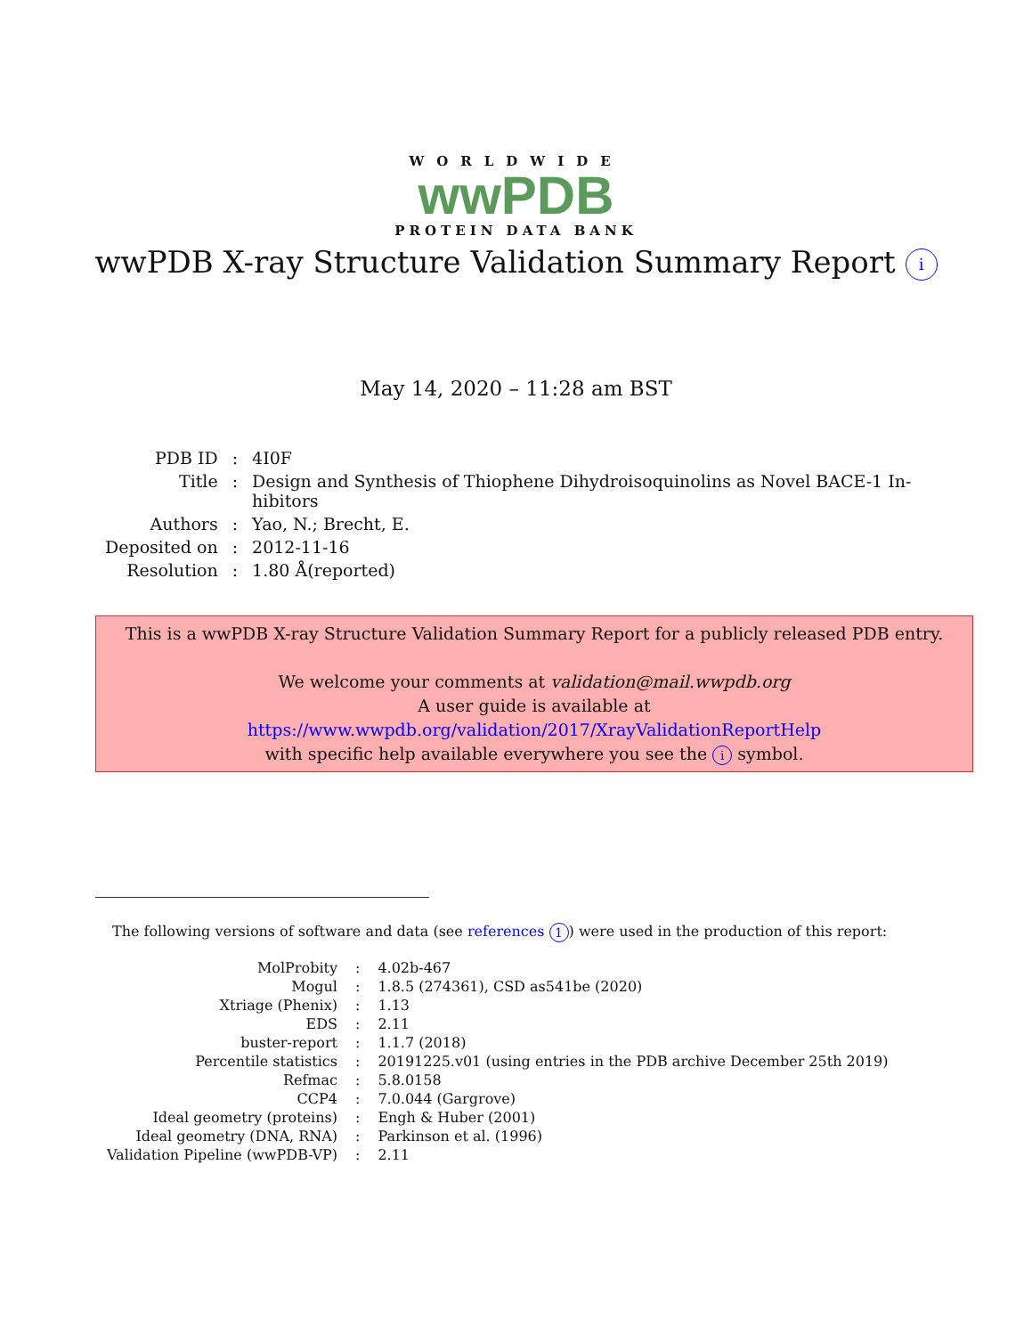WORLDWIDE
wwPDB
PROTEIN DATA BANK
wwPDB X-ray Structure Validation Summary Report i
May 14, 2020 – 11:28 am BST
| PDB ID | : | 4I0F |
| Title | : | Design and Synthesis of Thiophene Dihydroisoquinolins as Novel BACE-1 In- hibitors |
| Authors | : | Yao, N.; Brecht, E. |
| Deposited on | : | 2012-11-16 |
| Resolution | : | 1.80 Å(reported) |
This is a wwPDB X-ray Structure Validation Summary Report for a publicly released PDB entry.
We welcome your comments at validation@mail.wwpdb.org
A user guide is available at
https://www.wwpdb.org/validation/2017/XrayValidationReportHelp
with specific help available everywhere you see the i symbol.
The following versions of software and data (see references 1) were used in the production of this report:
| MolProbity | : | 4.02b-467 |
| Mogul | : | 1.8.5 (274361), CSD as541be (2020) |
| Xtriage (Phenix) | : | 1.13 |
| EDS | : | 2.11 |
| buster-report | : | 1.1.7 (2018) |
| Percentile statistics | : | 20191225.v01 (using entries in the PDB archive December 25th 2019) |
| Refmac | : | 5.8.0158 |
| CCP4 | : | 7.0.044 (Gargrove) |
| Ideal geometry (proteins) | : | Engh & Huber (2001) |
| Ideal geometry (DNA, RNA) | : | Parkinson et al. (1996) |
| Validation Pipeline (wwPDB-VP) | : | 2.11 |